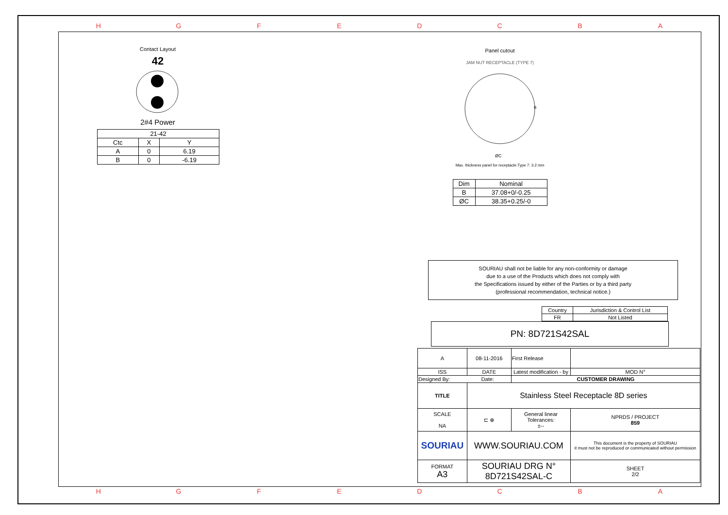H G F E D C B A
H G F E D C B A
Contact Layout
42
2#4 Power
| 21-42 | | |
| Ctc | X | Y |
| A | 0 | 6.19 |
| B | 0 | -6.19 |
Panel cutout
JAM NUT RECEPTACLE (TYPE 7)
B
ØC
Max. thickness panel for receptacle:Type 7: 3.2 mm
| Dim | Nominal |
| B | 37.08+0/-0.25 |
| ØC | 38.35+0.25/-0 |
SOURIAU shall not be liable for any non-conformity or damage
due to a use of the Products which does not comply with
the Specifications issued by either of the Parties or by a third party
(professional recommendation, technical notice.)
| Country | Jurisdiction & Control List |
| FR | Not Listed |
PN: 8D721S42SAL
| A | 08-11-2016 | First Release | | | |
| ISS | DATE | Latest modification - by | | | MOD N° |
| Designed By: Date: | | | CUSTOMER DRAWING | | |
| TITLE | Stainless Steel Receptacle 8D series | | | | |
| SCALE NA | ⊏ ⊕ | | General linear Tolerances: ±-- | NPRDS / PROJECT 859 | |
| SOURIAU | WWW.SOURIAU.COM | | | This document is the property of SOURIAU it must not be reproduced or communicated without permission | |
| FORMAT A3 | SOURIAU DRG N° 8D721S42SAL-C | | | | SHEET 2/2 |